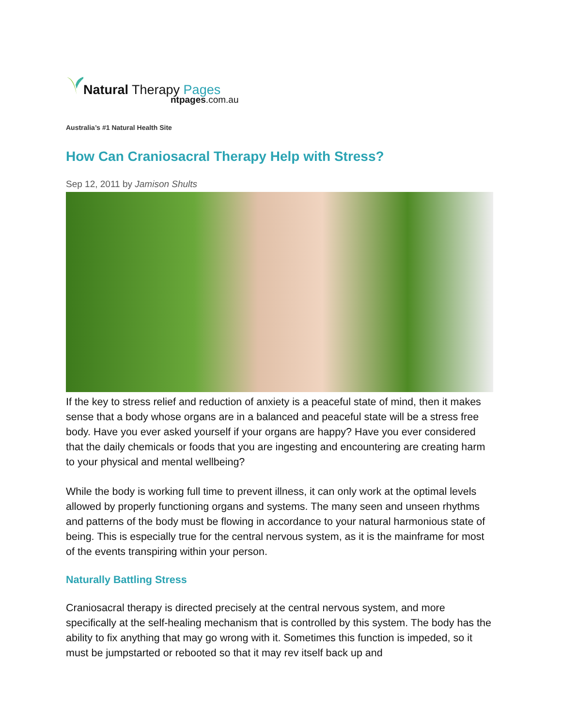Natural Therapy Pages
ntpages.com.au
Australia’s #1 Natural Health Site
How Can Craniosacral Therapy Help with Stress?
Sep 12, 2011 by Jamison Shults
If the key to stress relief and reduction of anxiety is a peaceful state of mind, then it makes sense that a body whose organs are in a balanced and peaceful state will be a stress free body. Have you ever asked yourself if your organs are happy? Have you ever considered that the daily chemicals or foods that you are ingesting and encountering are creating harm to your physical and mental wellbeing?
While the body is working full time to prevent illness, it can only work at the optimal levels allowed by properly functioning organs and systems. The many seen and unseen rhythms and patterns of the body must be flowing in accordance to your natural harmonious state of being. This is especially true for the central nervous system, as it is the mainframe for most of the events transpiring within your person.
Naturally Battling Stress
Craniosacral therapy is directed precisely at the central nervous system, and more specifically at the self-healing mechanism that is controlled by this system. The body has the ability to fix anything that may go wrong with it. Sometimes this function is impeded, so it must be jumpstarted or rebooted so that it may rev itself back up and